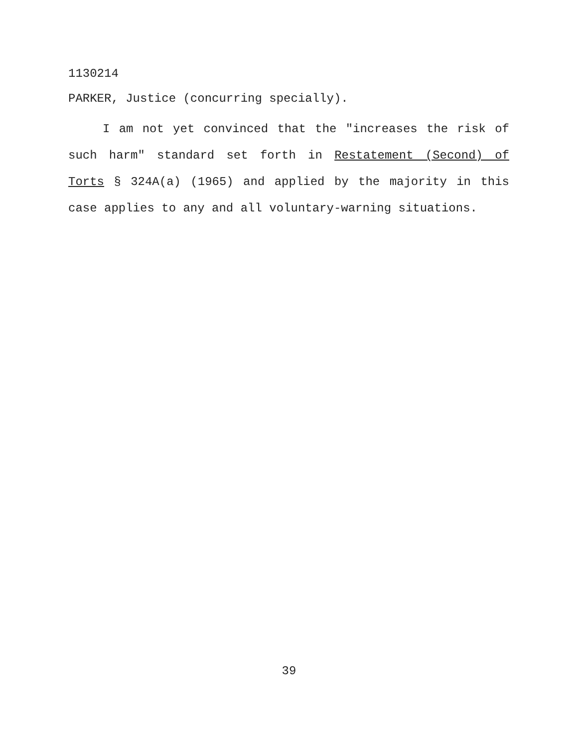1130214
PARKER, Justice (concurring specially).
I am not yet convinced that the "increases the risk of such harm" standard set forth in Restatement (Second) of Torts § 324A(a) (1965) and applied by the majority in this case applies to any and all voluntary-warning situations.
39